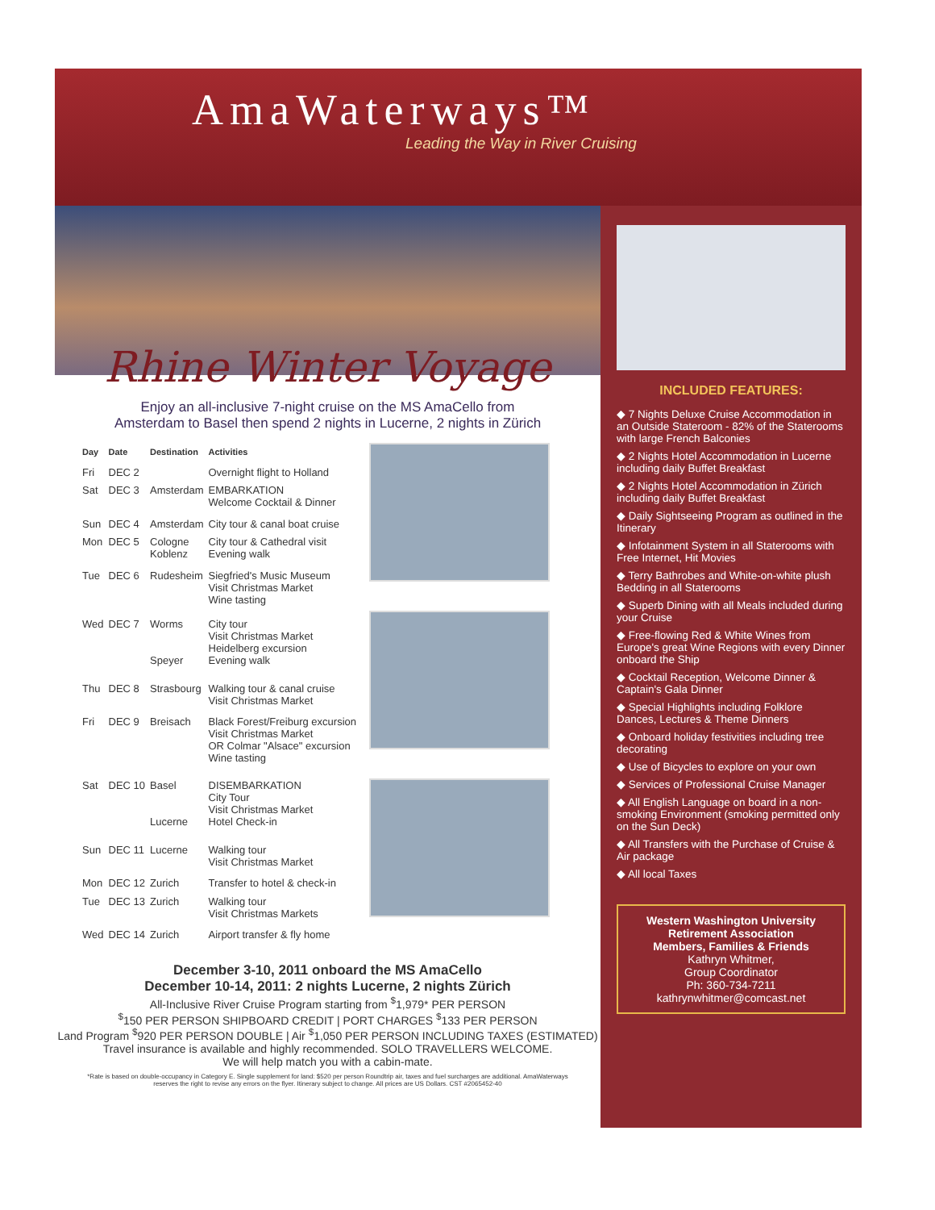AmaWaterways™
Leading the Way in River Cruising
Rhine Winter Voyage
Enjoy an all-inclusive 7-night cruise on the MS AmaCello from
Amsterdam to Basel then spend 2 nights in Lucerne, 2 nights in Zürich
| Day | Date | Destination | Activities |
| --- | --- | --- | --- |
| Fri | DEC 2 | | Overnight flight to Holland |
| Sat | DEC 3 | Amsterdam | EMBARKATION Welcome Cocktail & Dinner |
| Sun | DEC 4 | Amsterdam | City tour & canal boat cruise |
| Mon | DEC 5 | Cologne Koblenz | City tour & Cathedral visit Evening walk |
| Tue | DEC 6 | Rudesheim | Siegfried's Music Museum Visit Christmas Market Wine tasting |
| Wed | DEC 7 | Worms Speyer | City tour Visit Christmas Market Heidelberg excursion Evening walk |
| Thu | DEC 8 | Strasbourg | Walking tour & canal cruise Visit Christmas Market |
| Fri | DEC 9 | Breisach | Black Forest/Freiburg excursion Visit Christmas Market OR Colmar "Alsace" excursion Wine tasting |
| Sat | DEC 10 | Basel Lucerne | DISEMBARKATION City Tour Visit Christmas Market Hotel Check-in |
| Sun | DEC 11 | Lucerne | Walking tour Visit Christmas Market |
| Mon | DEC 12 | Zurich | Transfer to hotel & check-in |
| Tue | DEC 13 | Zurich | Walking tour Visit Christmas Markets |
| Wed | DEC 14 | Zurich | Airport transfer & fly home |
December 3-10, 2011 onboard the MS AmaCello
December 10-14, 2011: 2 nights Lucerne, 2 nights Zürich
All-Inclusive River Cruise Program starting from <sup>$</sup>1,979* PER PERSON
<sup>$</sup>150 PER PERSON SHIPBOARD CREDIT | PORT CHARGES <sup>$</sup>133 PER PERSON
Land Program <sup>$</sup>920 PER PERSON DOUBLE | Air <sup>$</sup>1,050 PER PERSON INCLUDING TAXES (ESTIMATED)
Travel insurance is available and highly recommended. SOLO TRAVELLERS WELCOME.
We will help match you with a cabin-mate.
*Rate is based on double-occupancy in Category E. Single supplement for land: $520 per person Roundtrip air, taxes and fuel surcharges are additional. AmaWaterways reserves the right to revise any errors on the flyer. Itinerary subject to change. All prices are US Dollars. CST #2065452-40
INCLUDED FEATURES:
◆ 7 Nights Deluxe Cruise Accommodation in an Outside Stateroom - 82% of the Staterooms with large French Balconies
◆ 2 Nights Hotel Accommodation in Lucerne including daily Buffet Breakfast
◆ 2 Nights Hotel Accommodation in Zürich including daily Buffet Breakfast
◆ Daily Sightseeing Program as outlined in the Itinerary
◆ Infotainment System in all Staterooms with Free Internet, Hit Movies
◆ Terry Bathrobes and White-on-white plush Bedding in all Staterooms
◆ Superb Dining with all Meals included during your Cruise
◆ Free-flowing Red & White Wines from Europe's great Wine Regions with every Dinner onboard the Ship
◆ Cocktail Reception, Welcome Dinner & Captain's Gala Dinner
◆ Special Highlights including Folklore Dances, Lectures & Theme Dinners
◆ Onboard holiday festivities including tree decorating
◆ Use of Bicycles to explore on your own
◆ Services of Professional Cruise Manager
◆ All English Language on board in a non-smoking Environment (smoking permitted only on the Sun Deck)
◆ All Transfers with the Purchase of Cruise & Air package
◆ All local Taxes
Western Washington University
Retirement Association
Members, Families & Friends
Kathryn Whitmer,
Group Coordinator
Ph: 360-734-7211
kathrynwhitmer@comcast.net